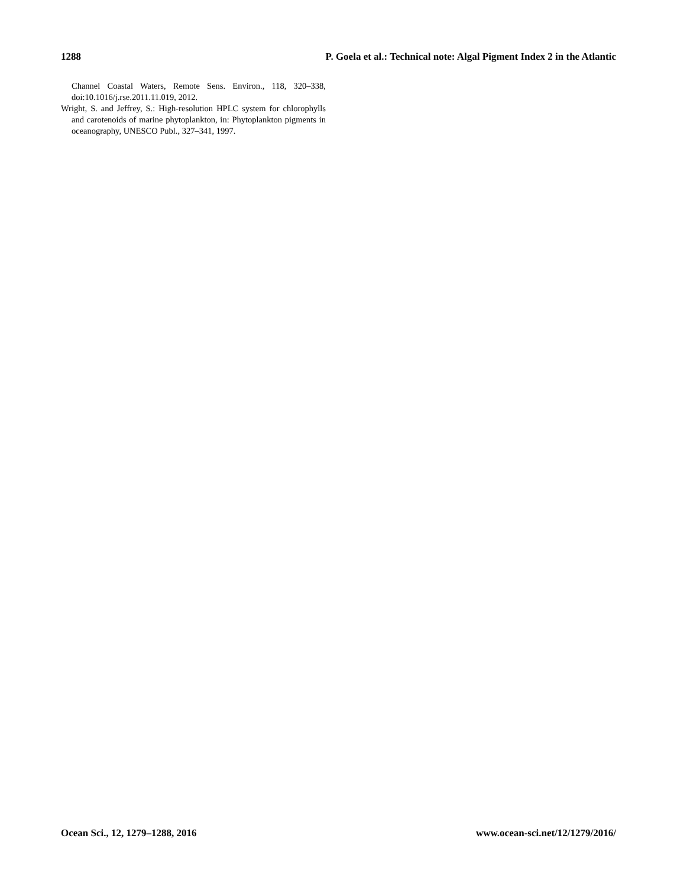1288 P. Goela et al.: Technical note: Algal Pigment Index 2 in the Atlantic
Channel Coastal Waters, Remote Sens. Environ., 118, 320–338, doi:10.1016/j.rse.2011.11.019, 2012.
Wright, S. and Jeffrey, S.: High-resolution HPLC system for chlorophylls and carotenoids of marine phytoplankton, in: Phytoplankton pigments in oceanography, UNESCO Publ., 327–341, 1997.
Ocean Sci., 12, 1279–1288, 2016 www.ocean-sci.net/12/1279/2016/